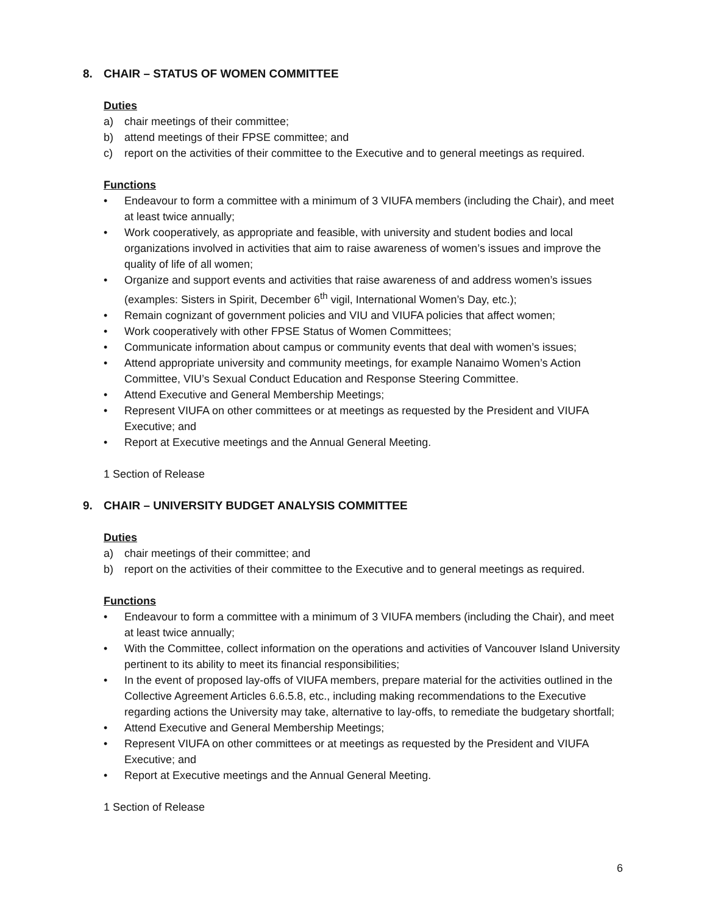8. CHAIR – STATUS OF WOMEN COMMITTEE
Duties
a) chair meetings of their committee;
b) attend meetings of their FPSE committee; and
c) report on the activities of their committee to the Executive and to general meetings as required.
Functions
• Endeavour to form a committee with a minimum of 3 VIUFA members (including the Chair), and meet at least twice annually;
• Work cooperatively, as appropriate and feasible, with university and student bodies and local organizations involved in activities that aim to raise awareness of women’s issues and improve the quality of life of all women;
• Organize and support events and activities that raise awareness of and address women’s issues (examples: Sisters in Spirit, December 6<sup>th</sup> vigil, International Women’s Day, etc.);
• Remain cognizant of government policies and VIU and VIUFA policies that affect women;
• Work cooperatively with other FPSE Status of Women Committees;
• Communicate information about campus or community events that deal with women’s issues;
• Attend appropriate university and community meetings, for example Nanaimo Women’s Action Committee, VIU’s Sexual Conduct Education and Response Steering Committee.
• Attend Executive and General Membership Meetings;
• Represent VIUFA on other committees or at meetings as requested by the President and VIUFA Executive; and
• Report at Executive meetings and the Annual General Meeting.
1 Section of Release
9. CHAIR – UNIVERSITY BUDGET ANALYSIS COMMITTEE
Duties
a) chair meetings of their committee; and
b) report on the activities of their committee to the Executive and to general meetings as required.
Functions
• Endeavour to form a committee with a minimum of 3 VIUFA members (including the Chair), and meet at least twice annually;
• With the Committee, collect information on the operations and activities of Vancouver Island University pertinent to its ability to meet its financial responsibilities;
• In the event of proposed lay-offs of VIUFA members, prepare material for the activities outlined in the Collective Agreement Articles 6.6.5.8, etc., including making recommendations to the Executive regarding actions the University may take, alternative to lay-offs, to remediate the budgetary shortfall;
• Attend Executive and General Membership Meetings;
• Represent VIUFA on other committees or at meetings as requested by the President and VIUFA Executive; and
• Report at Executive meetings and the Annual General Meeting.
1 Section of Release
6